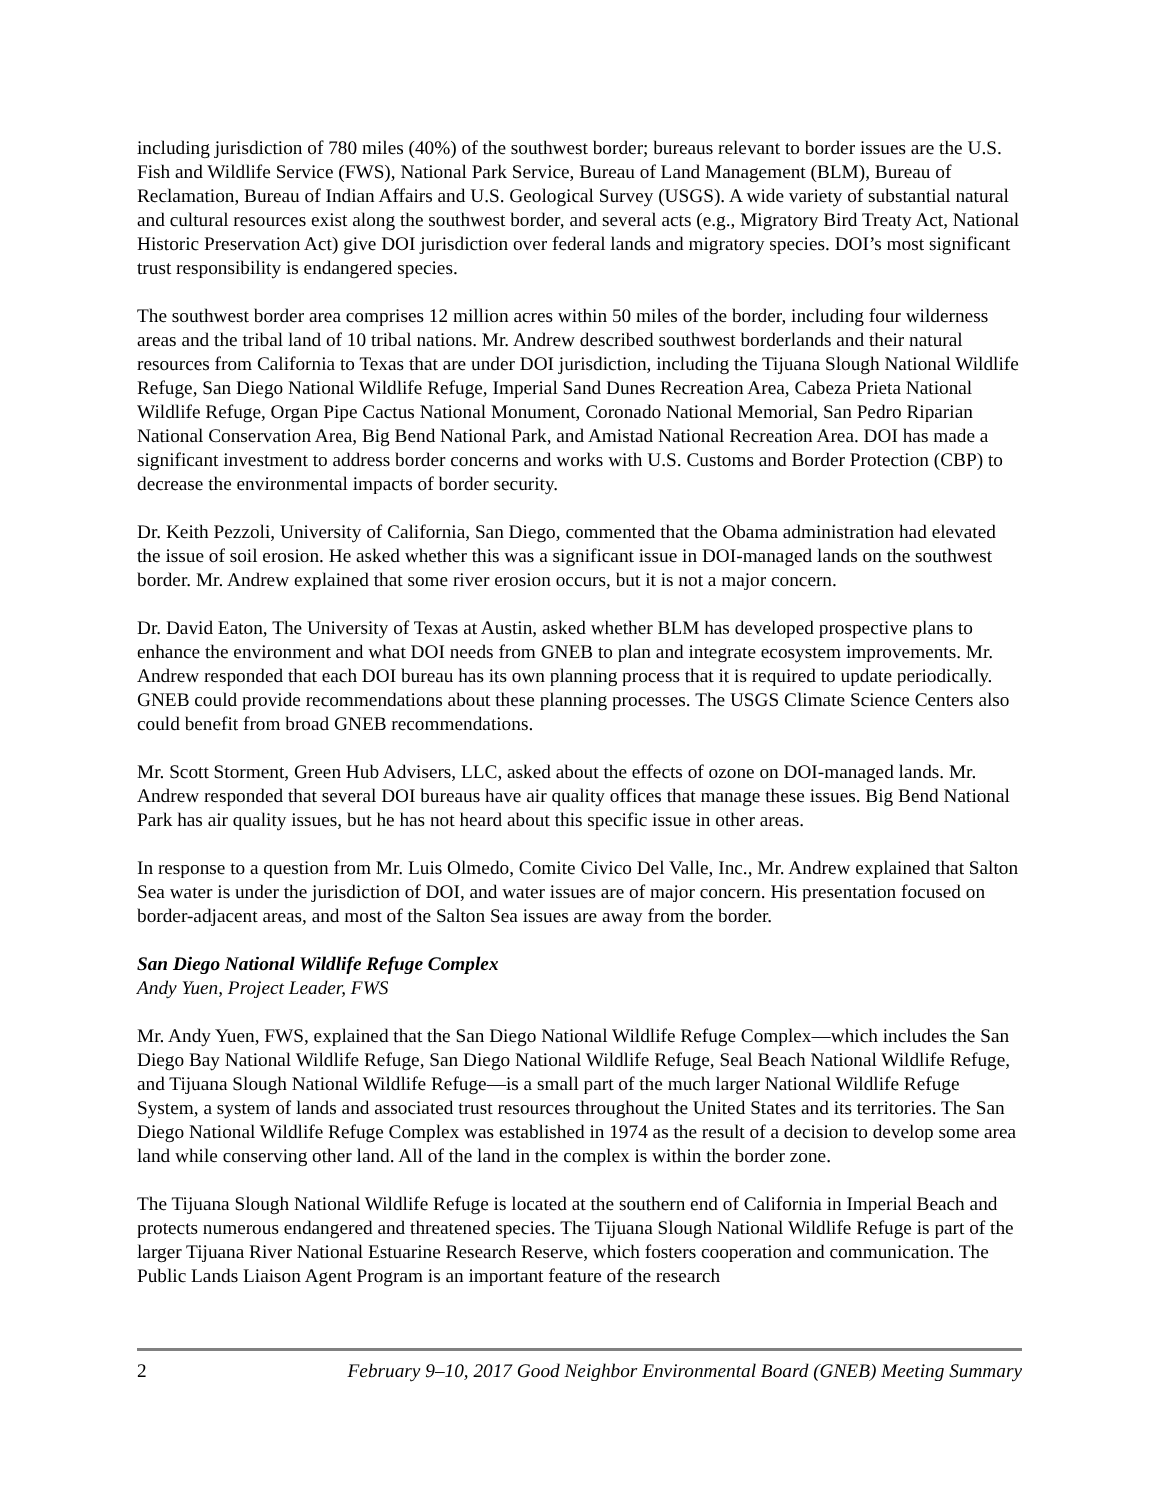including jurisdiction of 780 miles (40%) of the southwest border; bureaus relevant to border issues are the U.S. Fish and Wildlife Service (FWS), National Park Service, Bureau of Land Management (BLM), Bureau of Reclamation, Bureau of Indian Affairs and U.S. Geological Survey (USGS). A wide variety of substantial natural and cultural resources exist along the southwest border, and several acts (e.g., Migratory Bird Treaty Act, National Historic Preservation Act) give DOI jurisdiction over federal lands and migratory species. DOI’s most significant trust responsibility is endangered species.
The southwest border area comprises 12 million acres within 50 miles of the border, including four wilderness areas and the tribal land of 10 tribal nations. Mr. Andrew described southwest borderlands and their natural resources from California to Texas that are under DOI jurisdiction, including the Tijuana Slough National Wildlife Refuge, San Diego National Wildlife Refuge, Imperial Sand Dunes Recreation Area, Cabeza Prieta National Wildlife Refuge, Organ Pipe Cactus National Monument, Coronado National Memorial, San Pedro Riparian National Conservation Area, Big Bend National Park, and Amistad National Recreation Area. DOI has made a significant investment to address border concerns and works with U.S. Customs and Border Protection (CBP) to decrease the environmental impacts of border security.
Dr. Keith Pezzoli, University of California, San Diego, commented that the Obama administration had elevated the issue of soil erosion. He asked whether this was a significant issue in DOI-managed lands on the southwest border. Mr. Andrew explained that some river erosion occurs, but it is not a major concern.
Dr. David Eaton, The University of Texas at Austin, asked whether BLM has developed prospective plans to enhance the environment and what DOI needs from GNEB to plan and integrate ecosystem improvements. Mr. Andrew responded that each DOI bureau has its own planning process that it is required to update periodically. GNEB could provide recommendations about these planning processes. The USGS Climate Science Centers also could benefit from broad GNEB recommendations.
Mr. Scott Storment, Green Hub Advisers, LLC, asked about the effects of ozone on DOI-managed lands. Mr. Andrew responded that several DOI bureaus have air quality offices that manage these issues. Big Bend National Park has air quality issues, but he has not heard about this specific issue in other areas.
In response to a question from Mr. Luis Olmedo, Comite Civico Del Valle, Inc., Mr. Andrew explained that Salton Sea water is under the jurisdiction of DOI, and water issues are of major concern. His presentation focused on border-adjacent areas, and most of the Salton Sea issues are away from the border.
San Diego National Wildlife Refuge Complex
Andy Yuen, Project Leader, FWS
Mr. Andy Yuen, FWS, explained that the San Diego National Wildlife Refuge Complex—which includes the San Diego Bay National Wildlife Refuge, San Diego National Wildlife Refuge, Seal Beach National Wildlife Refuge, and Tijuana Slough National Wildlife Refuge—is a small part of the much larger National Wildlife Refuge System, a system of lands and associated trust resources throughout the United States and its territories. The San Diego National Wildlife Refuge Complex was established in 1974 as the result of a decision to develop some area land while conserving other land. All of the land in the complex is within the border zone.
The Tijuana Slough National Wildlife Refuge is located at the southern end of California in Imperial Beach and protects numerous endangered and threatened species. The Tijuana Slough National Wildlife Refuge is part of the larger Tijuana River National Estuarine Research Reserve, which fosters cooperation and communication. The Public Lands Liaison Agent Program is an important feature of the research
2 February 9–10, 2017 Good Neighbor Environmental Board (GNEB) Meeting Summary